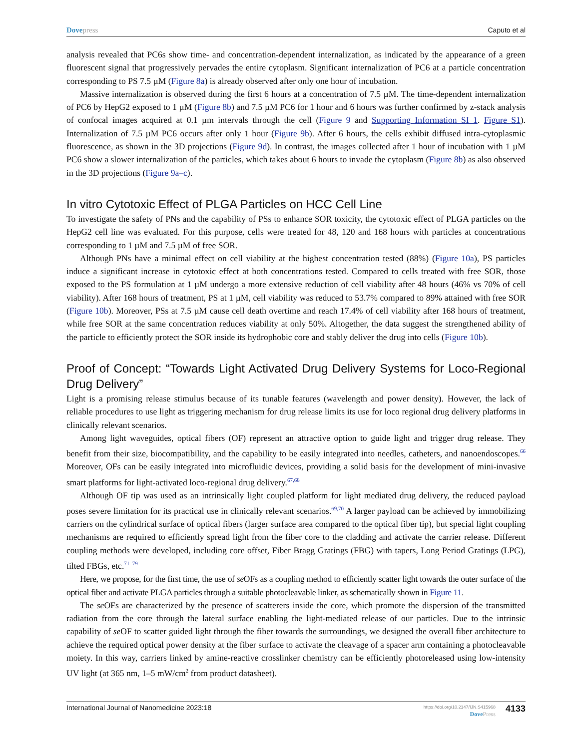Dovepress Caputo et al
analysis revealed that PC6s show time- and concentration-dependent internalization, as indicated by the appearance of a green fluorescent signal that progressively pervades the entire cytoplasm. Significant internalization of PC6 at a particle concentration corresponding to PS 7.5 µM (Figure 8a) is already observed after only one hour of incubation.
Massive internalization is observed during the first 6 hours at a concentration of 7.5 µM. The time-dependent internalization of PC6 by HepG2 exposed to 1 µM (Figure 8b) and 7.5 µM PC6 for 1 hour and 6 hours was further confirmed by z-stack analysis of confocal images acquired at 0.1 µm intervals through the cell (Figure 9 and Supporting Information SI 1. Figure S1). Internalization of 7.5 µM PC6 occurs after only 1 hour (Figure 9b). After 6 hours, the cells exhibit diffused intra-cytoplasmic fluorescence, as shown in the 3D projections (Figure 9d). In contrast, the images collected after 1 hour of incubation with 1 µM PC6 show a slower internalization of the particles, which takes about 6 hours to invade the cytoplasm (Figure 8b) as also observed in the 3D projections (Figure 9a–c).
In vitro Cytotoxic Effect of PLGA Particles on HCC Cell Line
To investigate the safety of PNs and the capability of PSs to enhance SOR toxicity, the cytotoxic effect of PLGA particles on the HepG2 cell line was evaluated. For this purpose, cells were treated for 48, 120 and 168 hours with particles at concentrations corresponding to 1 µM and 7.5 µM of free SOR.
Although PNs have a minimal effect on cell viability at the highest concentration tested (88%) (Figure 10a), PS particles induce a significant increase in cytotoxic effect at both concentrations tested. Compared to cells treated with free SOR, those exposed to the PS formulation at 1 µM undergo a more extensive reduction of cell viability after 48 hours (46% vs 70% of cell viability). After 168 hours of treatment, PS at 1 µM, cell viability was reduced to 53.7% compared to 89% attained with free SOR (Figure 10b). Moreover, PSs at 7.5 µM cause cell death overtime and reach 17.4% of cell viability after 168 hours of treatment, while free SOR at the same concentration reduces viability at only 50%. Altogether, the data suggest the strengthened ability of the particle to efficiently protect the SOR inside its hydrophobic core and stably deliver the drug into cells (Figure 10b).
Proof of Concept: “Towards Light Activated Drug Delivery Systems for Loco-Regional Drug Delivery”
Light is a promising release stimulus because of its tunable features (wavelength and power density). However, the lack of reliable procedures to use light as triggering mechanism for drug release limits its use for loco regional drug delivery platforms in clinically relevant scenarios.
Among light waveguides, optical fibers (OF) represent an attractive option to guide light and trigger drug release. They benefit from their size, biocompatibility, and the capability to be easily integrated into needles, catheters, and nanoendoscopes.<sup>66</sup> Moreover, OFs can be easily integrated into microfluidic devices, providing a solid basis for the development of mini-invasive smart platforms for light-activated loco-regional drug delivery.<sup>67,68</sup>
Although OF tip was used as an intrinsically light coupled platform for light mediated drug delivery, the reduced payload poses severe limitation for its practical use in clinically relevant scenarios.<sup>69,70</sup> A larger payload can be achieved by immobilizing carriers on the cylindrical surface of optical fibers (larger surface area compared to the optical fiber tip), but special light coupling mechanisms are required to efficiently spread light from the fiber core to the cladding and activate the carrier release. Different coupling methods were developed, including core offset, Fiber Bragg Gratings (FBG) with tapers, Long Period Gratings (LPG), tilted FBGs, etc.<sup>71–79</sup>
Here, we propose, for the first time, the use of se OFs as a coupling method to efficiently scatter light towards the outer surface of the optical fiber and activate PLGA particles through a suitable photocleavable linker, as schematically shown in Figure 11.
The se OFs are characterized by the presence of scatterers inside the core, which promote the dispersion of the transmitted radiation from the core through the lateral surface enabling the light-mediated release of our particles. Due to the intrinsic capability of se OF to scatter guided light through the fiber towards the surroundings, we designed the overall fiber architecture to achieve the required optical power density at the fiber surface to activate the cleavage of a spacer arm containing a photocleavable moiety. In this way, carriers linked by amine-reactive crosslinker chemistry can be efficiently photoreleased using low-intensity UV light (at 365 nm, 1–5 mW/cm<sup>2</sup> from product datasheet).
International Journal of Nanomedicine 2023:18
https://doi.org/10.2147/IJN.S415968
DovePress
4133